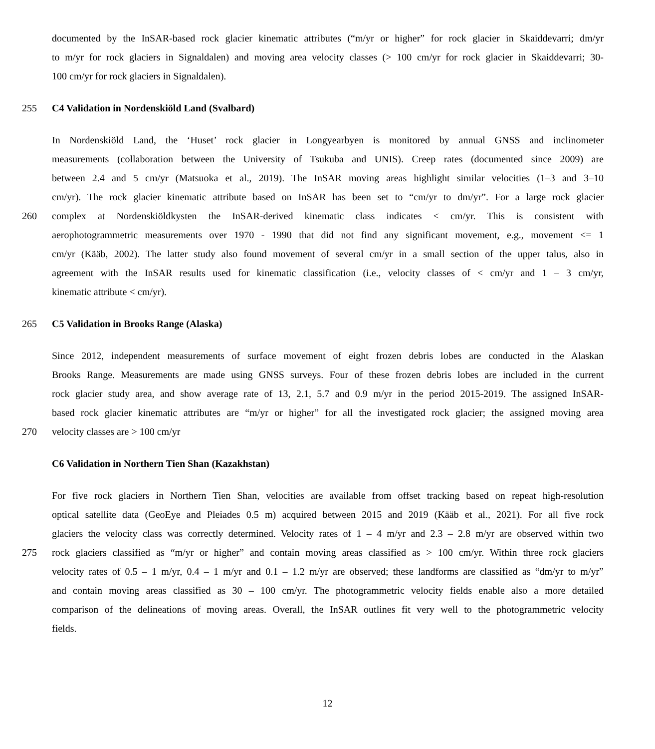documented by the InSAR-based rock glacier kinematic attributes (“m/yr or higher” for rock glacier in Skaiddevarri; dm/yr
to m/yr for rock glaciers in Signaldalen) and moving area velocity classes (> 100 cm/yr for rock glacier in Skaiddevarri; 30-
100 cm/yr for rock glaciers in Signaldalen).
255 C4 Validation in Nordenskiöld Land (Svalbard)
In Nordenskiöld Land, the ‘Huset’ rock glacier in Longyearbyen is monitored by annual GNSS and inclinometer
measurements (collaboration between the University of Tsukuba and UNIS). Creep rates (documented since 2009) are
between 2.4 and 5 cm/yr (Matsuoka et al., 2019). The InSAR moving areas highlight similar velocities (1–3 and 3–10
cm/yr). The rock glacier kinematic attribute based on InSAR has been set to “cm/yr to dm/yr”. For a large rock glacier
260 complex at Nordenskiöldkysten the InSAR-derived kinematic class indicates < cm/yr. This is consistent with
aerophotogrammetric measurements over 1970 - 1990 that did not find any significant movement, e.g., movement <= 1
cm/yr (Kääb, 2002). The latter study also found movement of several cm/yr in a small section of the upper talus, also in
agreement with the InSAR results used for kinematic classification (i.e., velocity classes of < cm/yr and 1 – 3 cm/yr,
kinematic attribute < cm/yr).
265 C5 Validation in Brooks Range (Alaska)
Since 2012, independent measurements of surface movement of eight frozen debris lobes are conducted in the Alaskan
Brooks Range. Measurements are made using GNSS surveys. Four of these frozen debris lobes are included in the current
rock glacier study area, and show average rate of 13, 2.1, 5.7 and 0.9 m/yr in the period 2015-2019. The assigned InSAR-
based rock glacier kinematic attributes are “m/yr or higher” for all the investigated rock glacier; the assigned moving area
270 velocity classes are > 100 cm/yr
C6 Validation in Northern Tien Shan (Kazakhstan)
For five rock glaciers in Northern Tien Shan, velocities are available from offset tracking based on repeat high-resolution
optical satellite data (GeoEye and Pleiades 0.5 m) acquired between 2015 and 2019 (Kääb et al., 2021). For all five rock
glaciers the velocity class was correctly determined. Velocity rates of 1 – 4 m/yr and 2.3 – 2.8 m/yr are observed within two
275 rock glaciers classified as “m/yr or higher” and contain moving areas classified as > 100 cm/yr. Within three rock glaciers
velocity rates of 0.5 – 1 m/yr, 0.4 – 1 m/yr and 0.1 – 1.2 m/yr are observed; these landforms are classified as “dm/yr to m/yr”
and contain moving areas classified as 30 – 100 cm/yr. The photogrammetric velocity fields enable also a more detailed
comparison of the delineations of moving areas. Overall, the InSAR outlines fit very well to the photogrammetric velocity
fields.
12